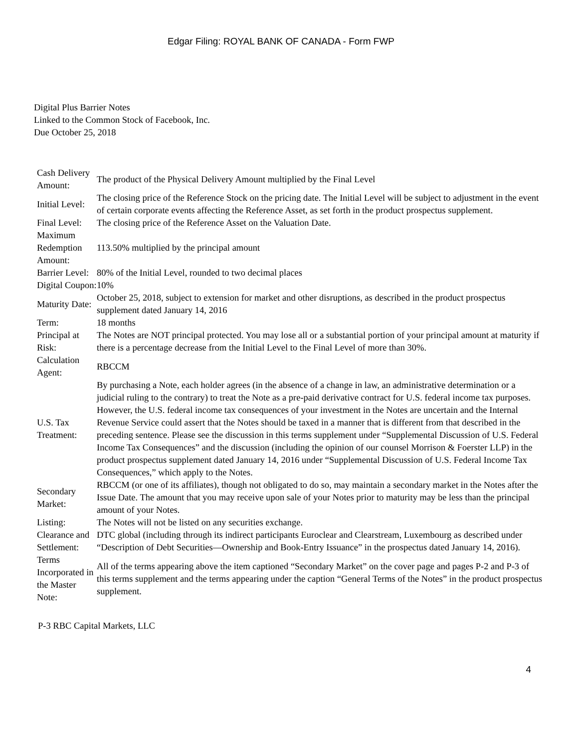Edgar Filing: ROYAL BANK OF CANADA - Form FWP
Digital Plus Barrier Notes
Linked to the Common Stock of Facebook, Inc.
Due October 25, 2018
| Cash Delivery Amount: | The product of the Physical Delivery Amount multiplied by the Final Level |
| Initial Level: | The closing price of the Reference Stock on the pricing date. The Initial Level will be subject to adjustment in the event of certain corporate events affecting the Reference Asset, as set forth in the product prospectus supplement. |
| Final Level: | The closing price of the Reference Asset on the Valuation Date. |
| Maximum Redemption Amount: | 113.50% multiplied by the principal amount |
| Barrier Level: | 80% of the Initial Level, rounded to two decimal places |
| Digital Coupon: | 10% |
| Maturity Date: | October 25, 2018, subject to extension for market and other disruptions, as described in the product prospectus supplement dated January 14, 2016 |
| Term: | 18 months |
| Principal at Risk: | The Notes are NOT principal protected. You may lose all or a substantial portion of your principal amount at maturity if there is a percentage decrease from the Initial Level to the Final Level of more than 30%. |
| Calculation Agent: | RBCCM |
| U.S. Tax Treatment: | By purchasing a Note, each holder agrees (in the absence of a change in law, an administrative determination or a judicial ruling to the contrary) to treat the Note as a pre-paid derivative contract for U.S. federal income tax purposes. However, the U.S. federal income tax consequences of your investment in the Notes are uncertain and the Internal Revenue Service could assert that the Notes should be taxed in a manner that is different from that described in the preceding sentence. Please see the discussion in this terms supplement under “Supplemental Discussion of U.S. Federal Income Tax Consequences” and the discussion (including the opinion of our counsel Morrison & Foerster LLP) in the product prospectus supplement dated January 14, 2016 under “Supplemental Discussion of U.S. Federal Income Tax Consequences,” which apply to the Notes. |
| Secondary Market: | RBCCM (or one of its affiliates), though not obligated to do so, may maintain a secondary market in the Notes after the Issue Date. The amount that you may receive upon sale of your Notes prior to maturity may be less than the principal amount of your Notes. |
| Listing: | The Notes will not be listed on any securities exchange. |
| Clearance and Settlement: | DTC global (including through its indirect participants Euroclear and Clearstream, Luxembourg as described under “Description of Debt Securities—Ownership and Book-Entry Issuance” in the prospectus dated January 14, 2016). |
| Terms Incorporated in the Master Note: | All of the terms appearing above the item captioned “Secondary Market” on the cover page and pages P-2 and P-3 of this terms supplement and the terms appearing under the caption “General Terms of the Notes” in the product prospectus supplement. |
P-3 RBC Capital Markets, LLC
4